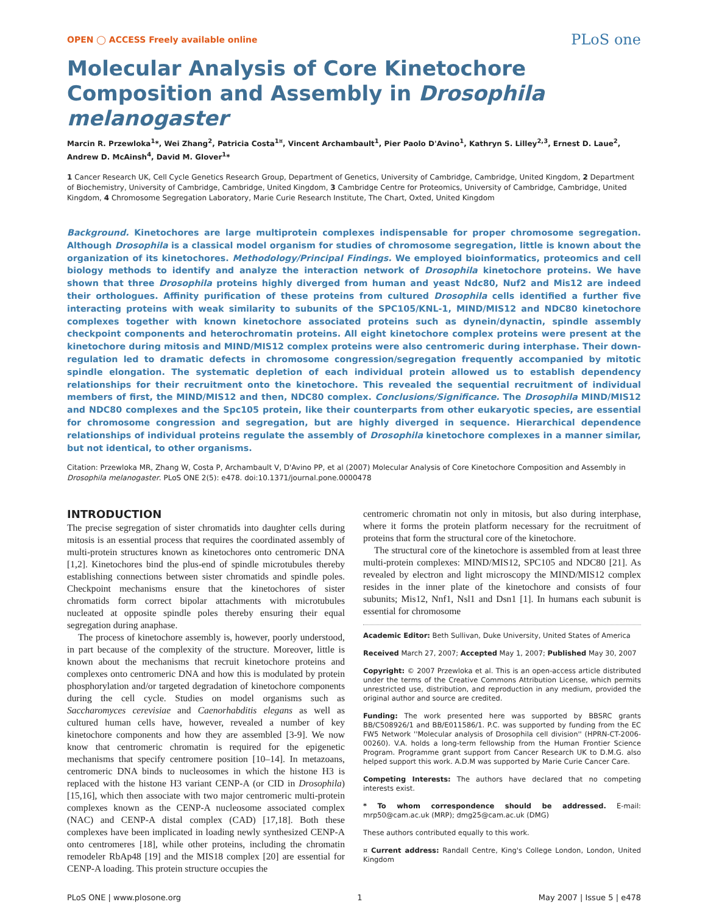OPEN ◯ ACCESS Freely available online PLoS one
Molecular Analysis of Core Kinetochore Composition and Assembly in Drosophila melanogaster
Marcin R. Przewloka<sup>1</sup>*, Wei Zhang<sup>2</sup>, Patricia Costa<sup>1¤</sup>, Vincent Archambault<sup>1</sup>, Pier Paolo D'Avino<sup>1</sup>, Kathryn S. Lilley<sup>2,3</sup>, Ernest D. Laue<sup>2</sup>, Andrew D. McAinsh<sup>4</sup>, David M. Glover<sup>1</sup>*
1 Cancer Research UK, Cell Cycle Genetics Research Group, Department of Genetics, University of Cambridge, Cambridge, United Kingdom, 2 Department of Biochemistry, University of Cambridge, Cambridge, United Kingdom, 3 Cambridge Centre for Proteomics, University of Cambridge, Cambridge, United Kingdom, 4 Chromosome Segregation Laboratory, Marie Curie Research Institute, The Chart, Oxted, United Kingdom
Background. Kinetochores are large multiprotein complexes indispensable for proper chromosome segregation. Although Drosophila is a classical model organism for studies of chromosome segregation, little is known about the organization of its kinetochores. Methodology/Principal Findings. We employed bioinformatics, proteomics and cell biology methods to identify and analyze the interaction network of Drosophila kinetochore proteins. We have shown that three Drosophila proteins highly diverged from human and yeast Ndc80, Nuf2 and Mis12 are indeed their orthologues. Affinity purification of these proteins from cultured Drosophila cells identified a further five interacting proteins with weak similarity to subunits of the SPC105/KNL-1, MIND/MIS12 and NDC80 kinetochore complexes together with known kinetochore associated proteins such as dynein/dynactin, spindle assembly checkpoint components and heterochromatin proteins. All eight kinetochore complex proteins were present at the kinetochore during mitosis and MIND/MIS12 complex proteins were also centromeric during interphase. Their down-regulation led to dramatic defects in chromosome congression/segregation frequently accompanied by mitotic spindle elongation. The systematic depletion of each individual protein allowed us to establish dependency relationships for their recruitment onto the kinetochore. This revealed the sequential recruitment of individual members of first, the MIND/MIS12 and then, NDC80 complex. Conclusions/Significance. The Drosophila MIND/MIS12 and NDC80 complexes and the Spc105 protein, like their counterparts from other eukaryotic species, are essential for chromosome congression and segregation, but are highly diverged in sequence. Hierarchical dependence relationships of individual proteins regulate the assembly of Drosophila kinetochore complexes in a manner similar, but not identical, to other organisms.
Citation: Przewloka MR, Zhang W, Costa P, Archambault V, D'Avino PP, et al (2007) Molecular Analysis of Core Kinetochore Composition and Assembly in Drosophila melanogaster. PLoS ONE 2(5): e478. doi:10.1371/journal.pone.0000478
INTRODUCTION
The precise segregation of sister chromatids into daughter cells during mitosis is an essential process that requires the coordinated assembly of multi-protein structures known as kinetochores onto centromeric DNA [1,2]. Kinetochores bind the plus-end of spindle microtubules thereby establishing connections between sister chromatids and spindle poles. Checkpoint mechanisms ensure that the kinetochores of sister chromatids form correct bipolar attachments with microtubules nucleated at opposite spindle poles thereby ensuring their equal segregation during anaphase.
The process of kinetochore assembly is, however, poorly understood, in part because of the complexity of the structure. Moreover, little is known about the mechanisms that recruit kinetochore proteins and complexes onto centromeric DNA and how this is modulated by protein phosphorylation and/or targeted degradation of kinetochore components during the cell cycle. Studies on model organisms such as Saccharomyces cerevisiae and Caenorhabditis elegans as well as cultured human cells have, however, revealed a number of key kinetochore components and how they are assembled [3-9]. We now know that centromeric chromatin is required for the epigenetic mechanisms that specify centromere position [10–14]. In metazoans, centromeric DNA binds to nucleosomes in which the histone H3 is replaced with the histone H3 variant CENP-A (or CID in Drosophila) [15,16], which then associate with two major centromeric multi-protein complexes known as the CENP-A nucleosome associated complex (NAC) and CENP-A distal complex (CAD) [17,18]. Both these complexes have been implicated in loading newly synthesized CENP-A onto centromeres [18], while other proteins, including the chromatin remodeler RbAp48 [19] and the MIS18 complex [20] are essential for CENP-A loading. This protein structure occupies the
centromeric chromatin not only in mitosis, but also during interphase, where it forms the protein platform necessary for the recruitment of proteins that form the structural core of the kinetochore.
The structural core of the kinetochore is assembled from at least three multi-protein complexes: MIND/MIS12, SPC105 and NDC80 [21]. As revealed by electron and light microscopy the MIND/MIS12 complex resides in the inner plate of the kinetochore and consists of four subunits; Mis12, Nnf1, Nsl1 and Dsn1 [1]. In humans each subunit is essential for chromosome
Academic Editor: Beth Sullivan, Duke University, United States of America
Received March 27, 2007; Accepted May 1, 2007; Published May 30, 2007
Copyright: © 2007 Przewloka et al. This is an open-access article distributed under the terms of the Creative Commons Attribution License, which permits unrestricted use, distribution, and reproduction in any medium, provided the original author and source are credited.
Funding: The work presented here was supported by BBSRC grants BB/C508926/1 and BB/E011586/1. P.C. was supported by funding from the EC FW5 Network ''Molecular analysis of Drosophila cell division'' (HPRN-CT-2006-00260). V.A. holds a long-term fellowship from the Human Frontier Science Program. Programme grant support from Cancer Research UK to D.M.G. also helped support this work. A.D.M was supported by Marie Curie Cancer Care.
Competing Interests: The authors have declared that no competing interests exist.
* To whom correspondence should be addressed. E-mail: mrp50@cam.ac.uk (MRP); dmg25@cam.ac.uk (DMG)
These authors contributed equally to this work.
¤ Current address: Randall Centre, King's College London, London, United Kingdom
PLoS ONE | www.plosone.org 1 May 2007 | Issue 5 | e478